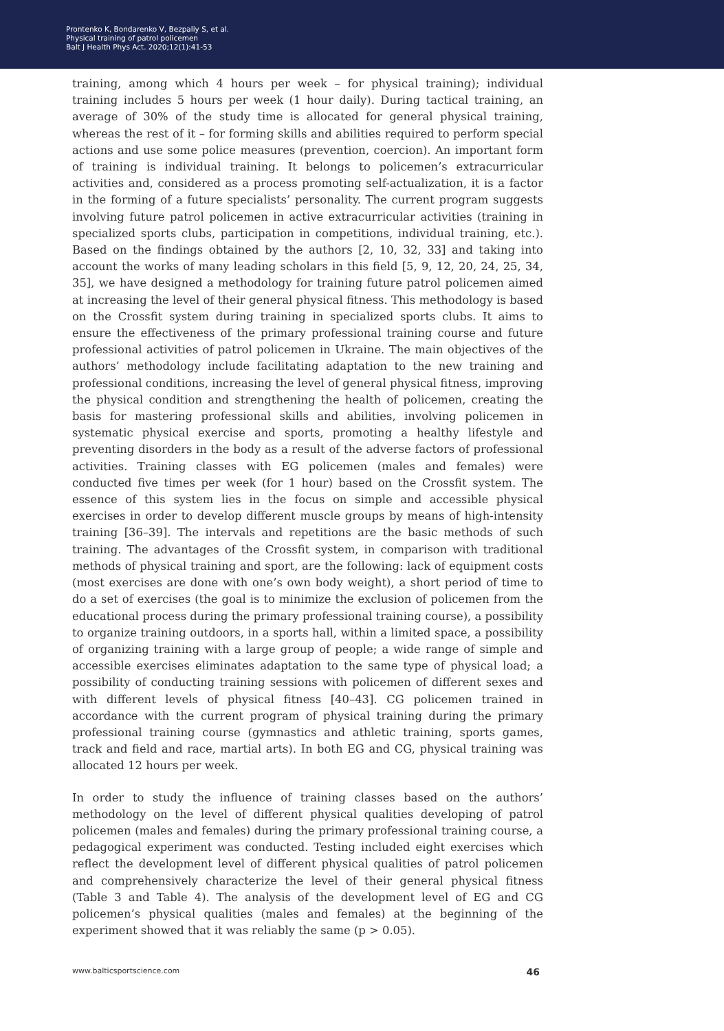Prontenko K, Bondarenko V, Bezpaliy S, et al.
Physical training of patrol policemen
Balt J Health Phys Act. 2020;12(1):41-53
training, among which 4 hours per week – for physical training); individual training includes 5 hours per week (1 hour daily). During tactical training, an average of 30% of the study time is allocated for general physical training, whereas the rest of it – for forming skills and abilities required to perform special actions and use some police measures (prevention, coercion). An important form of training is individual training. It belongs to policemen’s extracurricular activities and, considered as a process promoting self-actualization, it is a factor in the forming of a future specialists’ personality. The current program suggests involving future patrol policemen in active extracurricular activities (training in specialized sports clubs, participation in competitions, individual training, etc.). Based on the findings obtained by the authors [2, 10, 32, 33] and taking into account the works of many leading scholars in this field [5, 9, 12, 20, 24, 25, 34, 35], we have designed a methodology for training future patrol policemen aimed at increasing the level of their general physical fitness. This methodology is based on the Crossfit system during training in specialized sports clubs. It aims to ensure the effectiveness of the primary professional training course and future professional activities of patrol policemen in Ukraine. The main objectives of the authors’ methodology include facilitating adaptation to the new training and professional conditions, increasing the level of general physical fitness, improving the physical condition and strengthening the health of policemen, creating the basis for mastering professional skills and abilities, involving policemen in systematic physical exercise and sports, promoting a healthy lifestyle and preventing disorders in the body as a result of the adverse factors of professional activities. Training classes with EG policemen (males and females) were conducted five times per week (for 1 hour) based on the Crossfit system. The essence of this system lies in the focus on simple and accessible physical exercises in order to develop different muscle groups by means of high-intensity training [36–39]. The intervals and repetitions are the basic methods of such training. The advantages of the Crossfit system, in comparison with traditional methods of physical training and sport, are the following: lack of equipment costs (most exercises are done with one’s own body weight), a short period of time to do a set of exercises (the goal is to minimize the exclusion of policemen from the educational process during the primary professional training course), a possibility to organize training outdoors, in a sports hall, within a limited space, a possibility of organizing training with a large group of people; a wide range of simple and accessible exercises eliminates adaptation to the same type of physical load; a possibility of conducting training sessions with policemen of different sexes and with different levels of physical fitness [40–43]. CG policemen trained in accordance with the current program of physical training during the primary professional training course (gymnastics and athletic training, sports games, track and field and race, martial arts). In both EG and CG, physical training was allocated 12 hours per week.
In order to study the influence of training classes based on the authors’ methodology on the level of different physical qualities developing of patrol policemen (males and females) during the primary professional training course, a pedagogical experiment was conducted. Testing included eight exercises which reflect the development level of different physical qualities of patrol policemen and comprehensively characterize the level of their general physical fitness (Table 3 and Table 4). The analysis of the development level of EG and CG policemen’s physical qualities (males and females) at the beginning of the experiment showed that it was reliably the same (p > 0.05).
www.balticsportscience.com 46